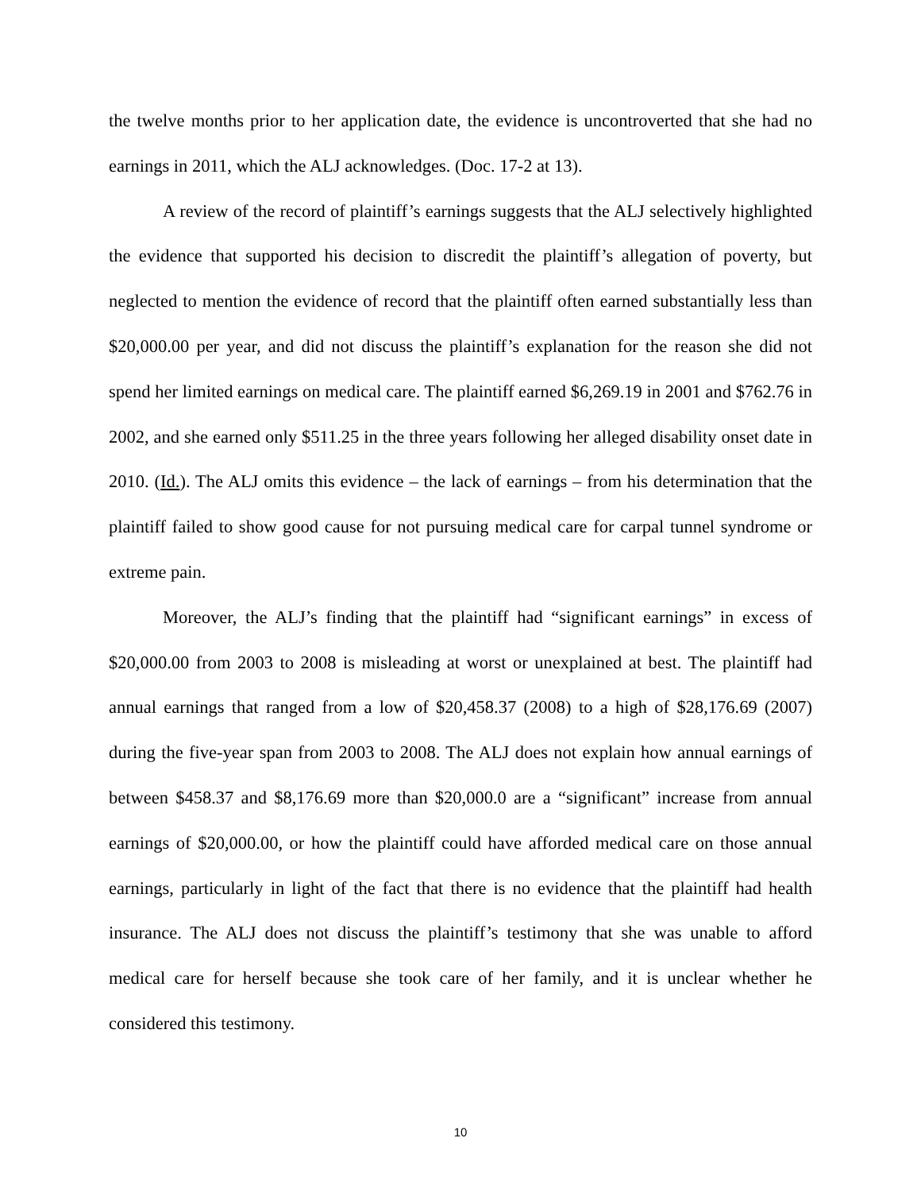the twelve months prior to her application date, the evidence is uncontroverted that she had no earnings in 2011, which the ALJ acknowledges. (Doc. 17-2 at 13).
A review of the record of plaintiff’s earnings suggests that the ALJ selectively highlighted the evidence that supported his decision to discredit the plaintiff’s allegation of poverty, but neglected to mention the evidence of record that the plaintiff often earned substantially less than $20,000.00 per year, and did not discuss the plaintiff’s explanation for the reason she did not spend her limited earnings on medical care. The plaintiff earned $6,269.19 in 2001 and $762.76 in 2002, and she earned only $511.25 in the three years following her alleged disability onset date in 2010. (Id.). The ALJ omits this evidence – the lack of earnings – from his determination that the plaintiff failed to show good cause for not pursuing medical care for carpal tunnel syndrome or extreme pain.
Moreover, the ALJ’s finding that the plaintiff had “significant earnings” in excess of $20,000.00 from 2003 to 2008 is misleading at worst or unexplained at best. The plaintiff had annual earnings that ranged from a low of $20,458.37 (2008) to a high of $28,176.69 (2007) during the five-year span from 2003 to 2008. The ALJ does not explain how annual earnings of between $458.37 and $8,176.69 more than $20,000.0 are a “significant” increase from annual earnings of $20,000.00, or how the plaintiff could have afforded medical care on those annual earnings, particularly in light of the fact that there is no evidence that the plaintiff had health insurance. The ALJ does not discuss the plaintiff’s testimony that she was unable to afford medical care for herself because she took care of her family, and it is unclear whether he considered this testimony.
10